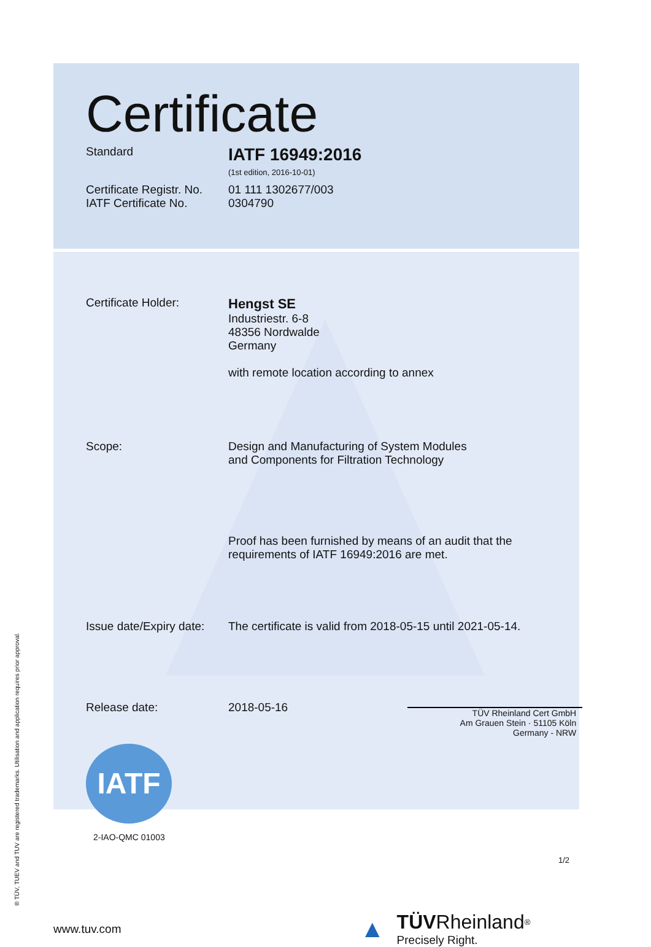Certificate
Standard
IATF 16949:2016
(1st edition, 2016-10-01)
Certificate Registr. No.
IATF Certificate No.
01 111 1302677/003
0304790
Certificate Holder:
Hengst SE
Industriestr. 6-8
48356 Nordwalde
Germany
with remote location according to annex
Scope: Design and Manufacturing of System Modules
and Components for Filtration Technology
Proof has been furnished by means of an audit that the
requirements of IATF 16949:2016 are met.
Issue date/Expiry date:
The certificate is valid from 2018-05-15 until 2021-05-14.
Release date: 2018-05-16
TÜV Rheinland Cert GmbH
Am Grauen Stein · 51105 Köln
Germany - NRW
IATF
2-IAO-QMC 01003
1/2
www.tuv.com
▲
TÜV Rheinland<sup>®</sup>
Precisely Right.
® TÜV, TUEV and TUV are registered trademarks. Utilisation and application requires prior approval.